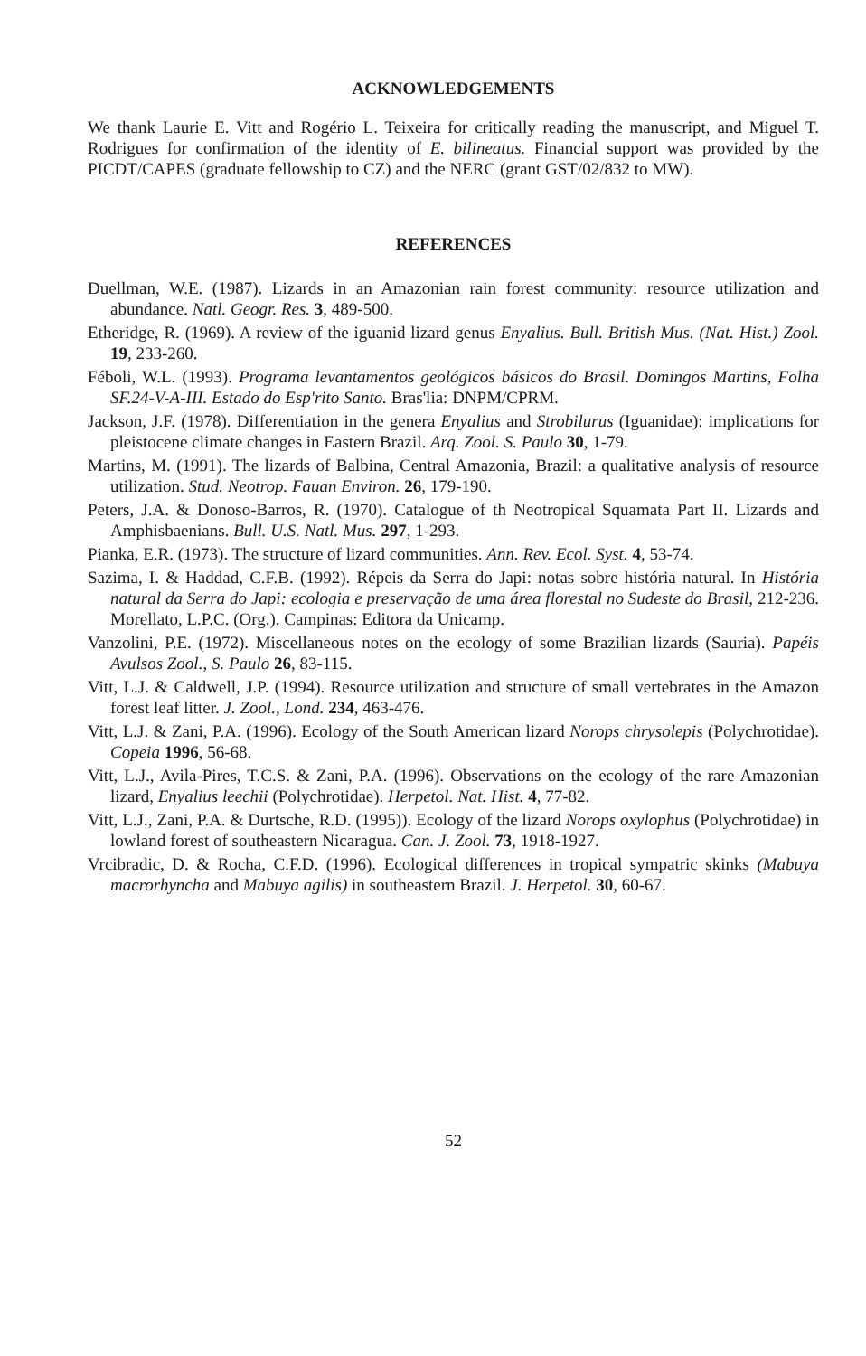ACKNOWLEDGEMENTS
We thank Laurie E. Vitt and Rogério L. Teixeira for critically reading the manuscript, and Miguel T. Rodrigues for confirmation of the identity of E. bilineatus. Financial support was provided by the PICDT/CAPES (graduate fellowship to CZ) and the NERC (grant GST/02/832 to MW).
REFERENCES
Duellman, W.E. (1987). Lizards in an Amazonian rain forest community: resource utilization and abundance. Natl. Geogr. Res. 3, 489-500.
Etheridge, R. (1969). A review of the iguanid lizard genus Enyalius. Bull. British Mus. (Nat. Hist.) Zool. 19, 233-260.
Féboli, W.L. (1993). Programa levantamentos geológicos básicos do Brasil. Domingos Martins, Folha SF.24-V-A-III. Estado do Esp'rito Santo. Bras'lia: DNPM/CPRM.
Jackson, J.F. (1978). Differentiation in the genera Enyalius and Strobilurus (Iguanidae): implications for pleistocene climate changes in Eastern Brazil. Arq. Zool. S. Paulo 30, 1-79.
Martins, M. (1991). The lizards of Balbina, Central Amazonia, Brazil: a qualitative analysis of resource utilization. Stud. Neotrop. Fauan Environ. 26, 179-190.
Peters, J.A. & Donoso-Barros, R. (1970). Catalogue of th Neotropical Squamata Part II. Lizards and Amphisbaenians. Bull. U.S. Natl. Mus. 297, 1-293.
Pianka, E.R. (1973). The structure of lizard communities. Ann. Rev. Ecol. Syst. 4, 53-74.
Sazima, I. & Haddad, C.F.B. (1992). Répeis da Serra do Japi: notas sobre história natural. In História natural da Serra do Japi: ecologia e preservação de uma área florestal no Sudeste do Brasil, 212-236. Morellato, L.P.C. (Org.). Campinas: Editora da Unicamp.
Vanzolini, P.E. (1972). Miscellaneous notes on the ecology of some Brazilian lizards (Sauria). Papéis Avulsos Zool., S. Paulo 26, 83-115.
Vitt, L.J. & Caldwell, J.P. (1994). Resource utilization and structure of small vertebrates in the Amazon forest leaf litter. J. Zool., Lond. 234, 463-476.
Vitt, L.J. & Zani, P.A. (1996). Ecology of the South American lizard Norops chrysolepis (Polychrotidae). Copeia 1996, 56-68.
Vitt, L.J., Avila-Pires, T.C.S. & Zani, P.A. (1996). Observations on the ecology of the rare Amazonian lizard, Enyalius leechii (Polychrotidae). Herpetol. Nat. Hist. 4, 77-82.
Vitt, L.J., Zani, P.A. & Durtsche, R.D. (1995)). Ecology of the lizard Norops oxylophus (Polychrotidae) in lowland forest of southeastern Nicaragua. Can. J. Zool. 73, 1918-1927.
Vrcibradic, D. & Rocha, C.F.D. (1996). Ecological differences in tropical sympatric skinks (Mabuya macrorhyncha and Mabuya agilis) in southeastern Brazil. J. Herpetol. 30, 60-67.
52